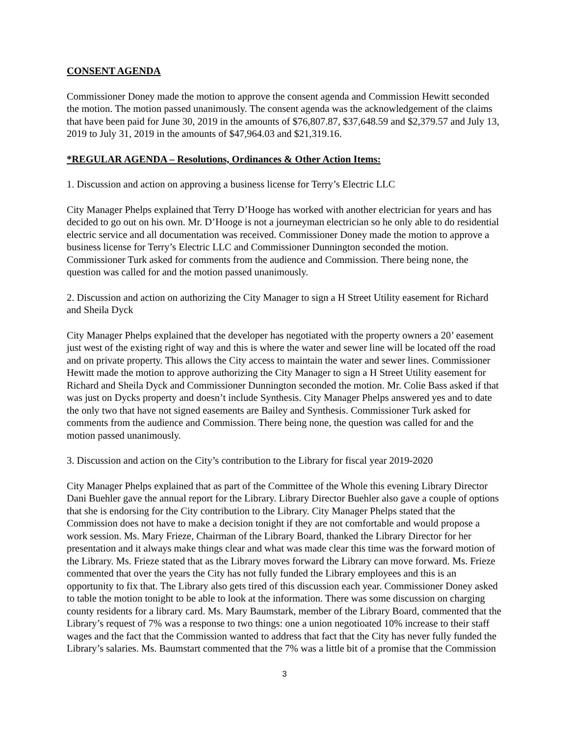CONSENT AGENDA
Commissioner Doney made the motion to approve the consent agenda and Commission Hewitt seconded the motion. The motion passed unanimously. The consent agenda was the acknowledgement of the claims that have been paid for June 30, 2019 in the amounts of $76,807.87, $37,648.59 and $2,379.57 and July 13, 2019 to July 31, 2019 in the amounts of $47,964.03 and $21,319.16.
*REGULAR AGENDA – Resolutions, Ordinances & Other Action Items:
1. Discussion and action on approving a business license for Terry’s Electric LLC
City Manager Phelps explained that Terry D’Hooge has worked with another electrician for years and has decided to go out on his own. Mr. D’Hooge is not a journeyman electrician so he only able to do residential electric service and all documentation was received. Commissioner Doney made the motion to approve a business license for Terry’s Electric LLC and Commissioner Dunnington seconded the motion. Commissioner Turk asked for comments from the audience and Commission. There being none, the question was called for and the motion passed unanimously.
2. Discussion and action on authorizing the City Manager to sign a H Street Utility easement for Richard and Sheila Dyck
City Manager Phelps explained that the developer has negotiated with the property owners a 20’ easement just west of the existing right of way and this is where the water and sewer line will be located off the road and on private property. This allows the City access to maintain the water and sewer lines. Commissioner Hewitt made the motion to approve authorizing the City Manager to sign a H Street Utility easement for Richard and Sheila Dyck and Commissioner Dunnington seconded the motion. Mr. Colie Bass asked if that was just on Dycks property and doesn’t include Synthesis. City Manager Phelps answered yes and to date the only two that have not signed easements are Bailey and Synthesis. Commissioner Turk asked for comments from the audience and Commission. There being none, the question was called for and the motion passed unanimously.
3. Discussion and action on the City’s contribution to the Library for fiscal year 2019-2020
City Manager Phelps explained that as part of the Committee of the Whole this evening Library Director Dani Buehler gave the annual report for the Library. Library Director Buehler also gave a couple of options that she is endorsing for the City contribution to the Library. City Manager Phelps stated that the Commission does not have to make a decision tonight if they are not comfortable and would propose a work session. Ms. Mary Frieze, Chairman of the Library Board, thanked the Library Director for her presentation and it always make things clear and what was made clear this time was the forward motion of the Library. Ms. Frieze stated that as the Library moves forward the Library can move forward. Ms. Frieze commented that over the years the City has not fully funded the Library employees and this is an opportunity to fix that. The Library also gets tired of this discussion each year. Commissioner Doney asked to table the motion tonight to be able to look at the information. There was some discussion on charging county residents for a library card. Ms. Mary Baumstark, member of the Library Board, commented that the Library’s request of 7% was a response to two things: one a union negotioated 10% increase to their staff wages and the fact that the Commission wanted to address that fact that the City has never fully funded the Library’s salaries. Ms. Baumstart commented that the 7% was a little bit of a promise that the Commission
3